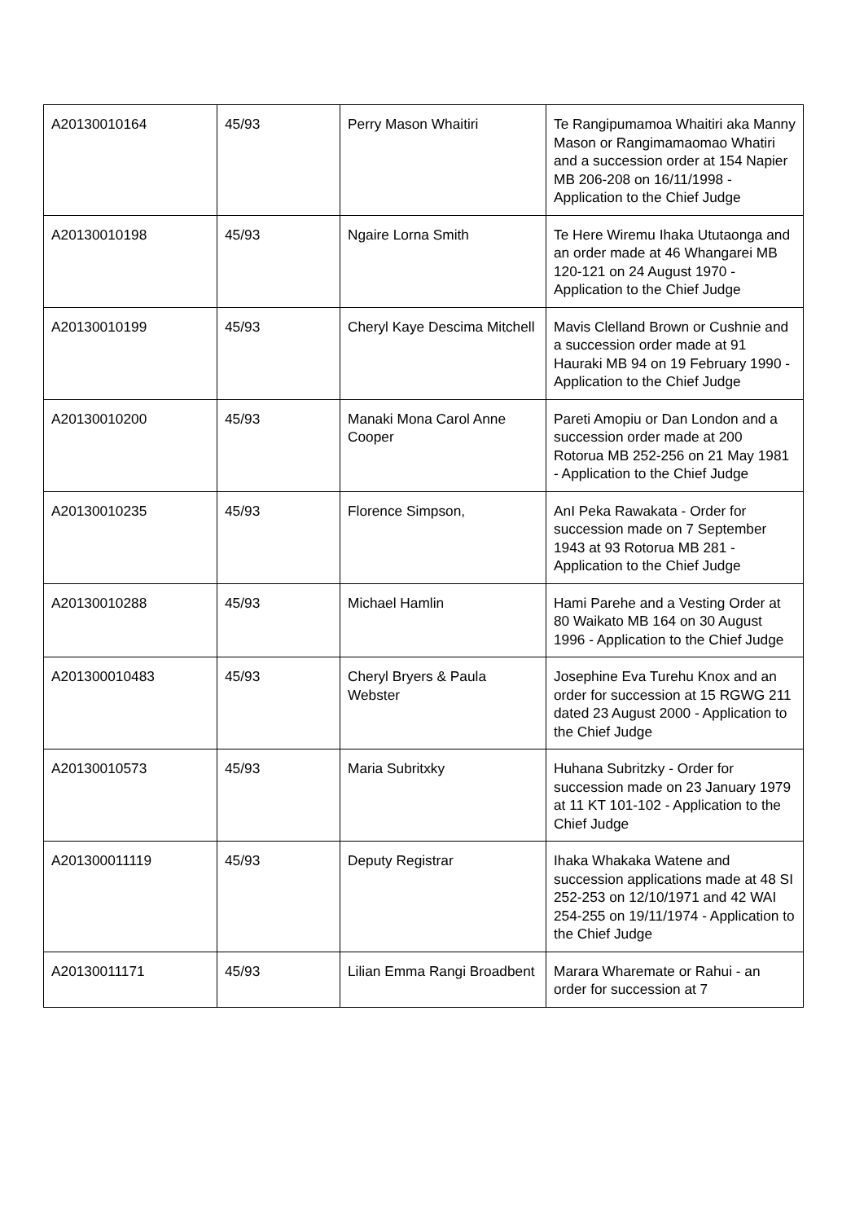| A20130010164 | 45/93 | Perry Mason Whaitiri | Te Rangipumamoa Whaitiri aka Manny Mason or Rangimamaomao Whatiri and a succession order at 154 Napier MB 206-208 on 16/11/1998 - Application to the Chief Judge |
| A20130010198 | 45/93 | Ngaire Lorna Smith | Te Here Wiremu Ihaka Ututaonga and an order made at 46 Whangarei MB 120-121 on 24 August 1970 - Application to the Chief Judge |
| A20130010199 | 45/93 | Cheryl Kaye Descima Mitchell | Mavis Clelland Brown or Cushnie and a succession order made at 91 Hauraki MB 94 on 19 February 1990 - Application to the Chief Judge |
| A20130010200 | 45/93 | Manaki Mona Carol Anne Cooper | Pareti Amopiu or Dan London and a succession order made at 200 Rotorua MB 252-256 on 21 May 1981 - Application to the Chief Judge |
| A20130010235 | 45/93 | Florence Simpson, | AnI Peka Rawakata - Order for succession made on 7 September 1943 at 93 Rotorua MB 281 - Application to the Chief Judge |
| A20130010288 | 45/93 | Michael Hamlin | Hami Parehe and a Vesting Order at 80 Waikato MB 164 on 30 August 1996 - Application to the Chief Judge |
| A201300010483 | 45/93 | Cheryl Bryers & Paula Webster | Josephine Eva Turehu Knox and an order for succession at 15 RGWG 211 dated 23 August 2000 - Application to the Chief Judge |
| A20130010573 | 45/93 | Maria Subritxky | Huhana Subritzky - Order for succession made on 23 January 1979 at 11 KT 101-102 - Application to the Chief Judge |
| A201300011119 | 45/93 | Deputy Registrar | Ihaka Whakaka Watene and succession applications made at 48 SI 252-253 on 12/10/1971 and 42 WAI 254-255 on 19/11/1974 - Application to the Chief Judge |
| A20130011171 | 45/93 | Lilian Emma Rangi Broadbent | Marara Wharemate or Rahui - an order for succession at 7 |